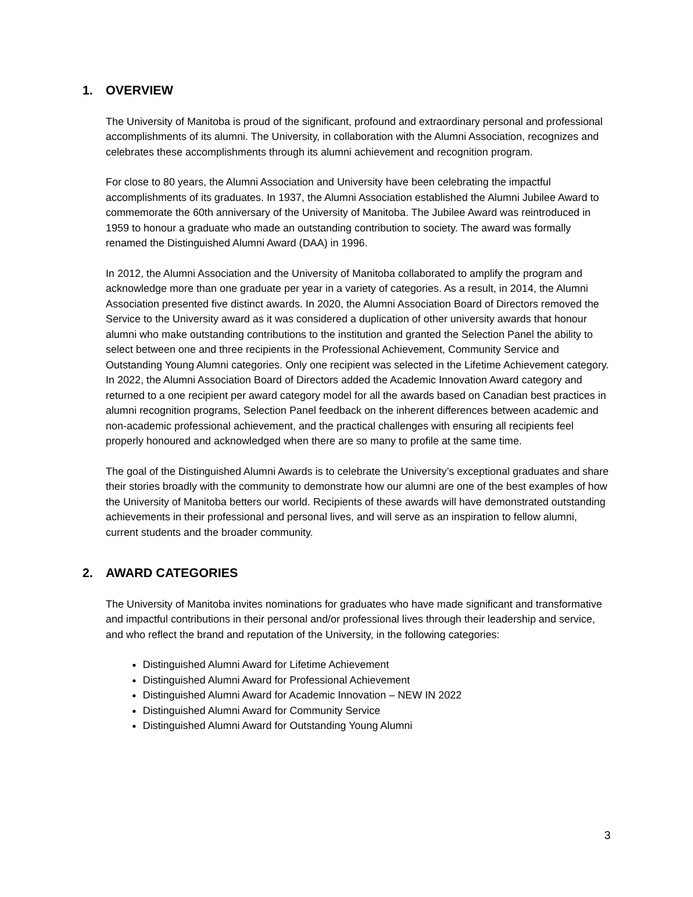1. OVERVIEW
The University of Manitoba is proud of the significant, profound and extraordinary personal and professional accomplishments of its alumni. The University, in collaboration with the Alumni Association, recognizes and celebrates these accomplishments through its alumni achievement and recognition program.
For close to 80 years, the Alumni Association and University have been celebrating the impactful accomplishments of its graduates. In 1937, the Alumni Association established the Alumni Jubilee Award to commemorate the 60th anniversary of the University of Manitoba. The Jubilee Award was reintroduced in 1959 to honour a graduate who made an outstanding contribution to society. The award was formally renamed the Distinguished Alumni Award (DAA) in 1996.
In 2012, the Alumni Association and the University of Manitoba collaborated to amplify the program and acknowledge more than one graduate per year in a variety of categories. As a result, in 2014, the Alumni Association presented five distinct awards. In 2020, the Alumni Association Board of Directors removed the Service to the University award as it was considered a duplication of other university awards that honour alumni who make outstanding contributions to the institution and granted the Selection Panel the ability to select between one and three recipients in the Professional Achievement, Community Service and Outstanding Young Alumni categories. Only one recipient was selected in the Lifetime Achievement category. In 2022, the Alumni Association Board of Directors added the Academic Innovation Award category and returned to a one recipient per award category model for all the awards based on Canadian best practices in alumni recognition programs, Selection Panel feedback on the inherent differences between academic and non-academic professional achievement, and the practical challenges with ensuring all recipients feel properly honoured and acknowledged when there are so many to profile at the same time.
The goal of the Distinguished Alumni Awards is to celebrate the University’s exceptional graduates and share their stories broadly with the community to demonstrate how our alumni are one of the best examples of how the University of Manitoba betters our world. Recipients of these awards will have demonstrated outstanding achievements in their professional and personal lives, and will serve as an inspiration to fellow alumni, current students and the broader community.
2. AWARD CATEGORIES
The University of Manitoba invites nominations for graduates who have made significant and transformative and impactful contributions in their personal and/or professional lives through their leadership and service, and who reflect the brand and reputation of the University, in the following categories:
Distinguished Alumni Award for Lifetime Achievement
Distinguished Alumni Award for Professional Achievement
Distinguished Alumni Award for Academic Innovation – NEW IN 2022
Distinguished Alumni Award for Community Service
Distinguished Alumni Award for Outstanding Young Alumni
3